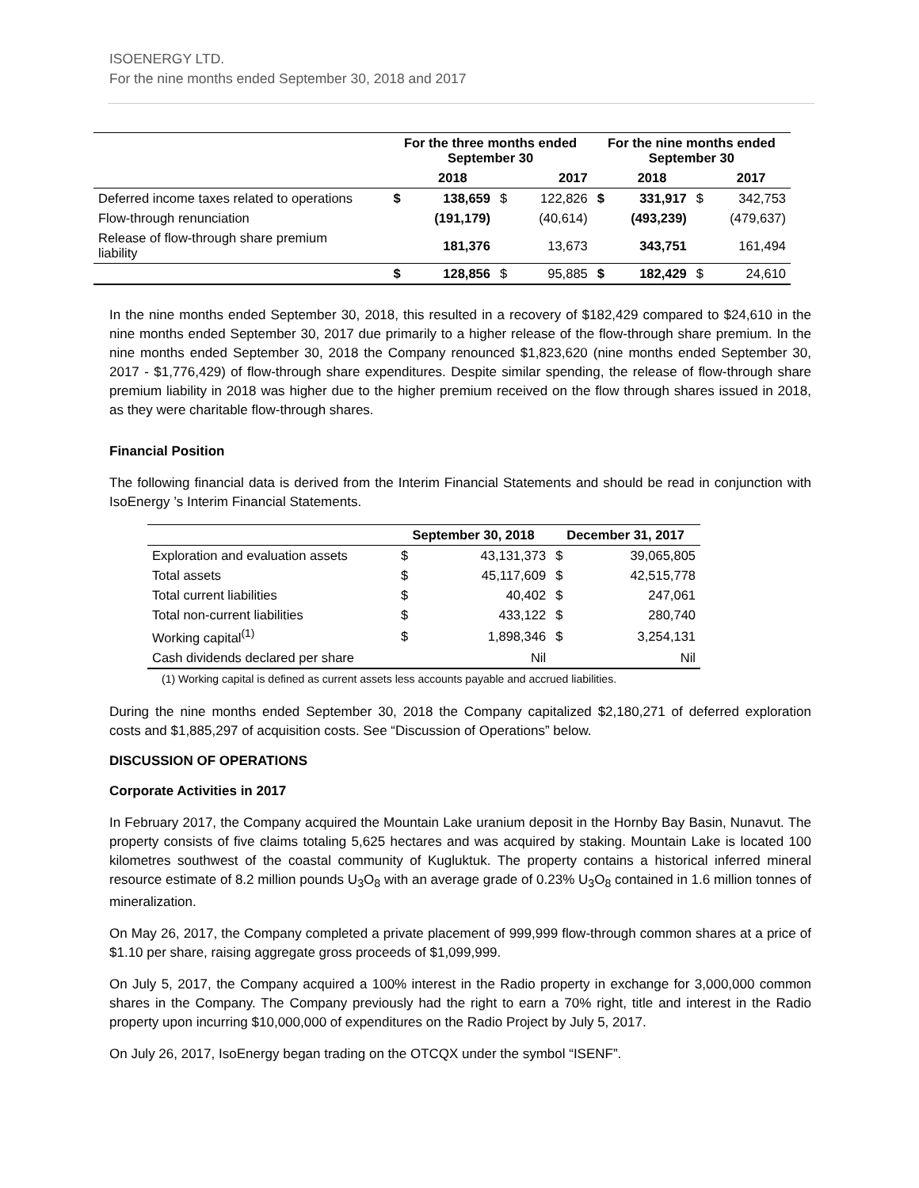ISOENERGY LTD.
For the nine months ended September 30, 2018 and 2017
| | For the three months ended September 30 | | | | For the nine months ended September 30 | | | |
| --- | --- | --- | --- | --- | --- | --- | --- | --- |
| | | 2018 | | 2017 | | 2018 | | 2017 |
| Deferred income taxes related to operations | $ | 138,659 | $ | 122,826 | $ | 331,917 | $ | 342,753 |
| Flow-through renunciation | | (191,179) | | (40,614) | | (493,239) | | (479,637) |
| Release of flow-through share premium liability | | 181,376 | | 13,673 | | 343,751 | | 161,494 |
| | $ | 128,856 | $ | 95,885 | $ | 182,429 | $ | 24,610 |
In the nine months ended September 30, 2018, this resulted in a recovery of $182,429 compared to $24,610 in the nine months ended September 30, 2017 due primarily to a higher release of the flow-through share premium. In the nine months ended September 30, 2018 the Company renounced $1,823,620 (nine months ended September 30, 2017 - $1,776,429) of flow-through share expenditures. Despite similar spending, the release of flow-through share premium liability in 2018 was higher due to the higher premium received on the flow through shares issued in 2018, as they were charitable flow-through shares.
Financial Position
The following financial data is derived from the Interim Financial Statements and should be read in conjunction with IsoEnergy ’s Interim Financial Statements.
| | September 30, 2018 | | December 31, 2017 | |
| --- | --- | --- | --- | --- |
| Exploration and evaluation assets | $ | 43,131,373 | $ | 39,065,805 |
| Total assets | $ | 45,117,609 | $ | 42,515,778 |
| Total current liabilities | $ | 40,402 | $ | 247,061 |
| Total non-current liabilities | $ | 433,122 | $ | 280,740 |
| Working capital<sup>(1)</sup> | $ | 1,898,346 | $ | 3,254,131 |
| Cash dividends declared per share | | Nil | | Nil |
(1) Working capital is defined as current assets less accounts payable and accrued liabilities.
During the nine months ended September 30, 2018 the Company capitalized $2,180,271 of deferred exploration costs and $1,885,297 of acquisition costs. See “Discussion of Operations” below.
DISCUSSION OF OPERATIONS
Corporate Activities in 2017
In February 2017, the Company acquired the Mountain Lake uranium deposit in the Hornby Bay Basin, Nunavut. The property consists of five claims totaling 5,625 hectares and was acquired by staking. Mountain Lake is located 100 kilometres southwest of the coastal community of Kugluktuk. The property contains a historical inferred mineral resource estimate of 8.2 million pounds U<sub>3</sub>O<sub>8</sub> with an average grade of 0.23% U<sub>3</sub>O<sub>8</sub> contained in 1.6 million tonnes of mineralization.
On May 26, 2017, the Company completed a private placement of 999,999 flow-through common shares at a price of $1.10 per share, raising aggregate gross proceeds of $1,099,999.
On July 5, 2017, the Company acquired a 100% interest in the Radio property in exchange for 3,000,000 common shares in the Company. The Company previously had the right to earn a 70% right, title and interest in the Radio property upon incurring $10,000,000 of expenditures on the Radio Project by July 5, 2017.
On July 26, 2017, IsoEnergy began trading on the OTCQX under the symbol “ISENF”.